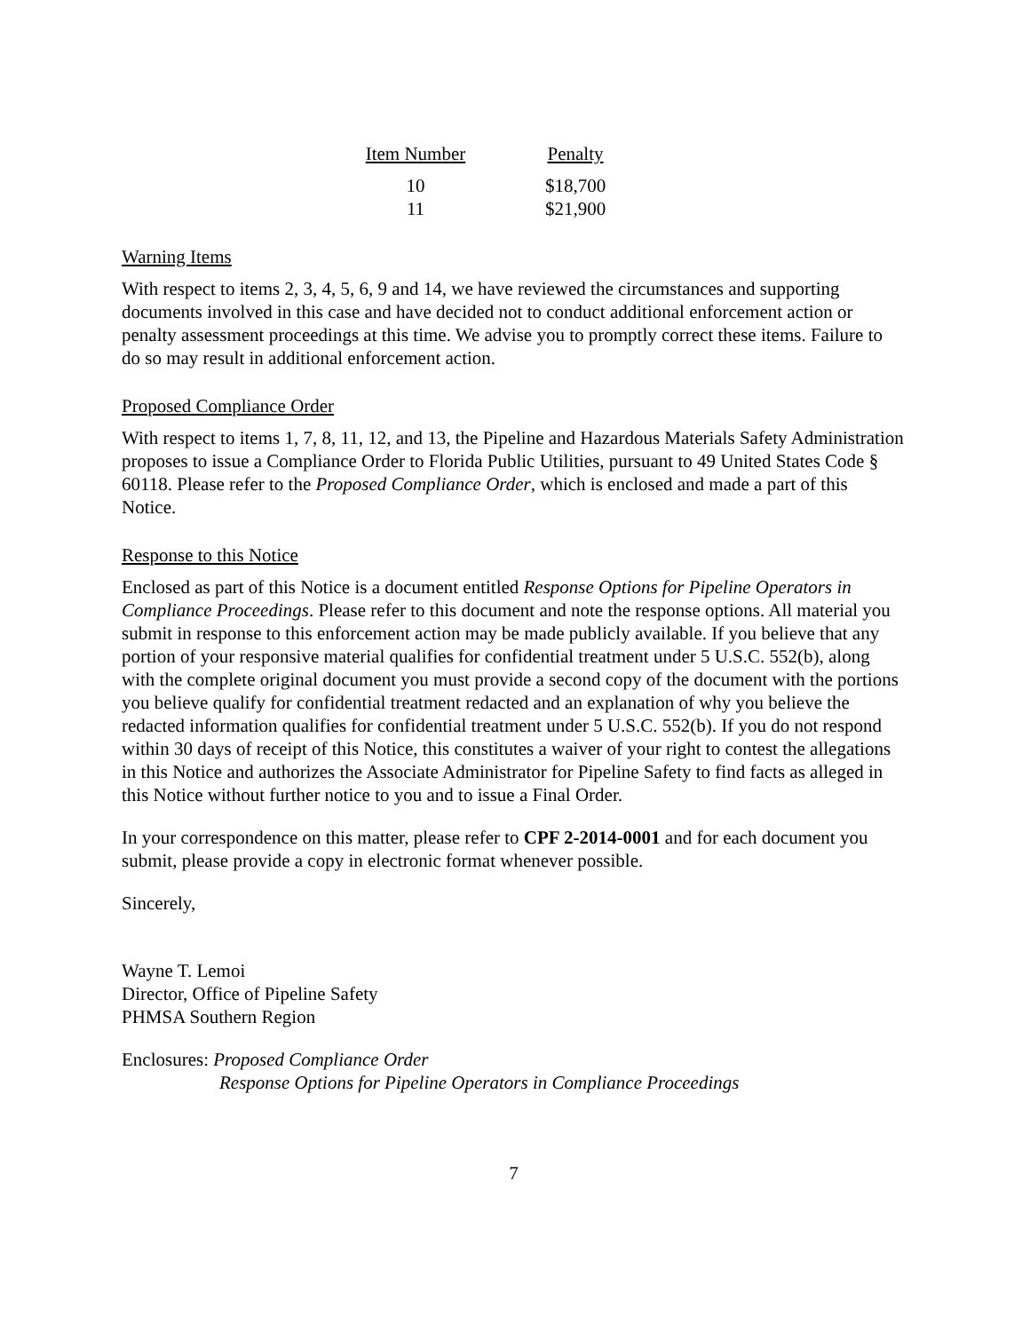| Item Number | Penalty |
| --- | --- |
| 10 | $18,700 |
| 11 | $21,900 |
Warning Items
With respect to items 2, 3, 4, 5, 6, 9 and 14, we have reviewed the circumstances and supporting documents involved in this case and have decided not to conduct additional enforcement action or penalty assessment proceedings at this time. We advise you to promptly correct these items. Failure to do so may result in additional enforcement action.
Proposed Compliance Order
With respect to items 1, 7, 8, 11, 12, and 13, the Pipeline and Hazardous Materials Safety Administration proposes to issue a Compliance Order to Florida Public Utilities, pursuant to 49 United States Code § 60118. Please refer to the Proposed Compliance Order, which is enclosed and made a part of this Notice.
Response to this Notice
Enclosed as part of this Notice is a document entitled Response Options for Pipeline Operators in Compliance Proceedings. Please refer to this document and note the response options. All material you submit in response to this enforcement action may be made publicly available. If you believe that any portion of your responsive material qualifies for confidential treatment under 5 U.S.C. 552(b), along with the complete original document you must provide a second copy of the document with the portions you believe qualify for confidential treatment redacted and an explanation of why you believe the redacted information qualifies for confidential treatment under 5 U.S.C. 552(b). If you do not respond within 30 days of receipt of this Notice, this constitutes a waiver of your right to contest the allegations in this Notice and authorizes the Associate Administrator for Pipeline Safety to find facts as alleged in this Notice without further notice to you and to issue a Final Order.
In your correspondence on this matter, please refer to CPF 2-2014-0001 and for each document you submit, please provide a copy in electronic format whenever possible.
Sincerely,
Wayne T. Lemoi
Director, Office of Pipeline Safety
PHMSA Southern Region
Enclosures: Proposed Compliance Order
Response Options for Pipeline Operators in Compliance Proceedings
7